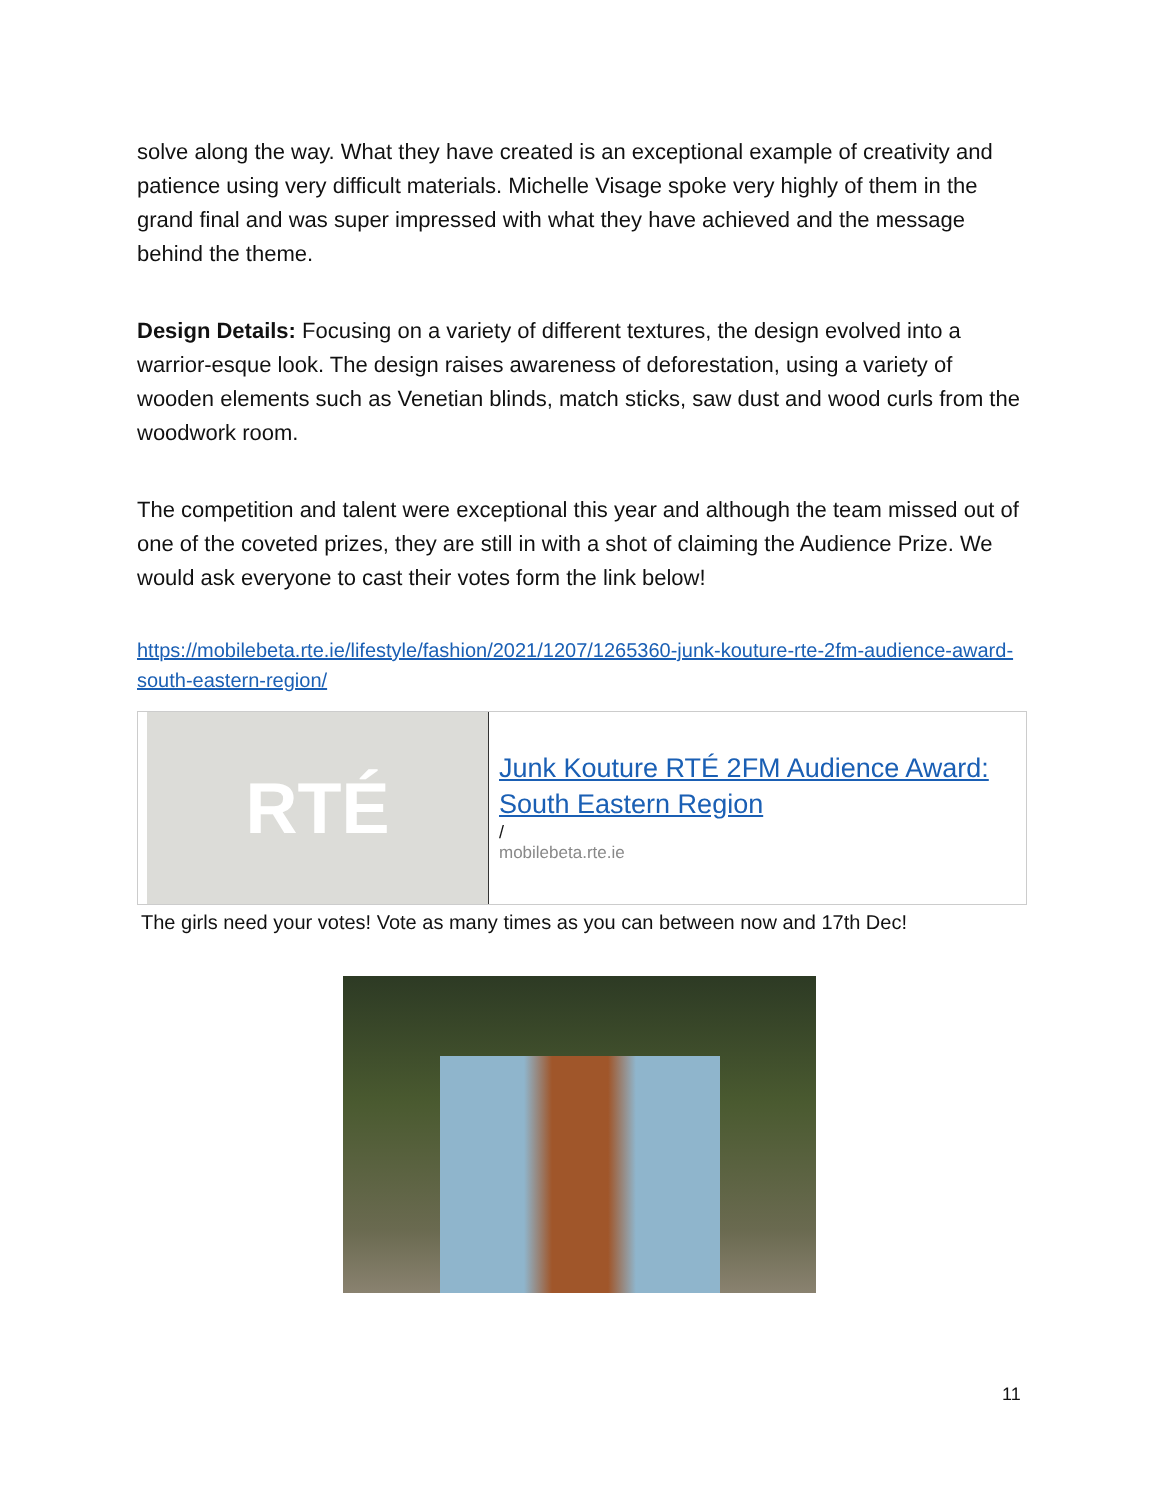solve along the way. What they have created is an exceptional example of creativity and patience using very difficult materials. Michelle Visage spoke very highly of them in the grand final and was super impressed with what they have achieved and the message behind the theme.
Design Details: Focusing on a variety of different textures, the design evolved into a warrior-esque look. The design raises awareness of deforestation, using a variety of wooden elements such as Venetian blinds, match sticks, saw dust and wood curls from the woodwork room.
The competition and talent were exceptional this year and although the team missed out of one of the coveted prizes, they are still in with a shot of claiming the Audience Prize. We would ask everyone to cast their votes form the link below!
https://mobilebeta.rte.ie/lifestyle/fashion/2021/1207/1265360-junk-kouture-rte-2fm-audience-award-south-eastern-region/
RTÉ
Junk Kouture RTÉ 2FM Audience Award: South Eastern Region
/
mobilebeta.rte.ie
The girls need your votes! Vote as many times as you can between now and 17th Dec!
11